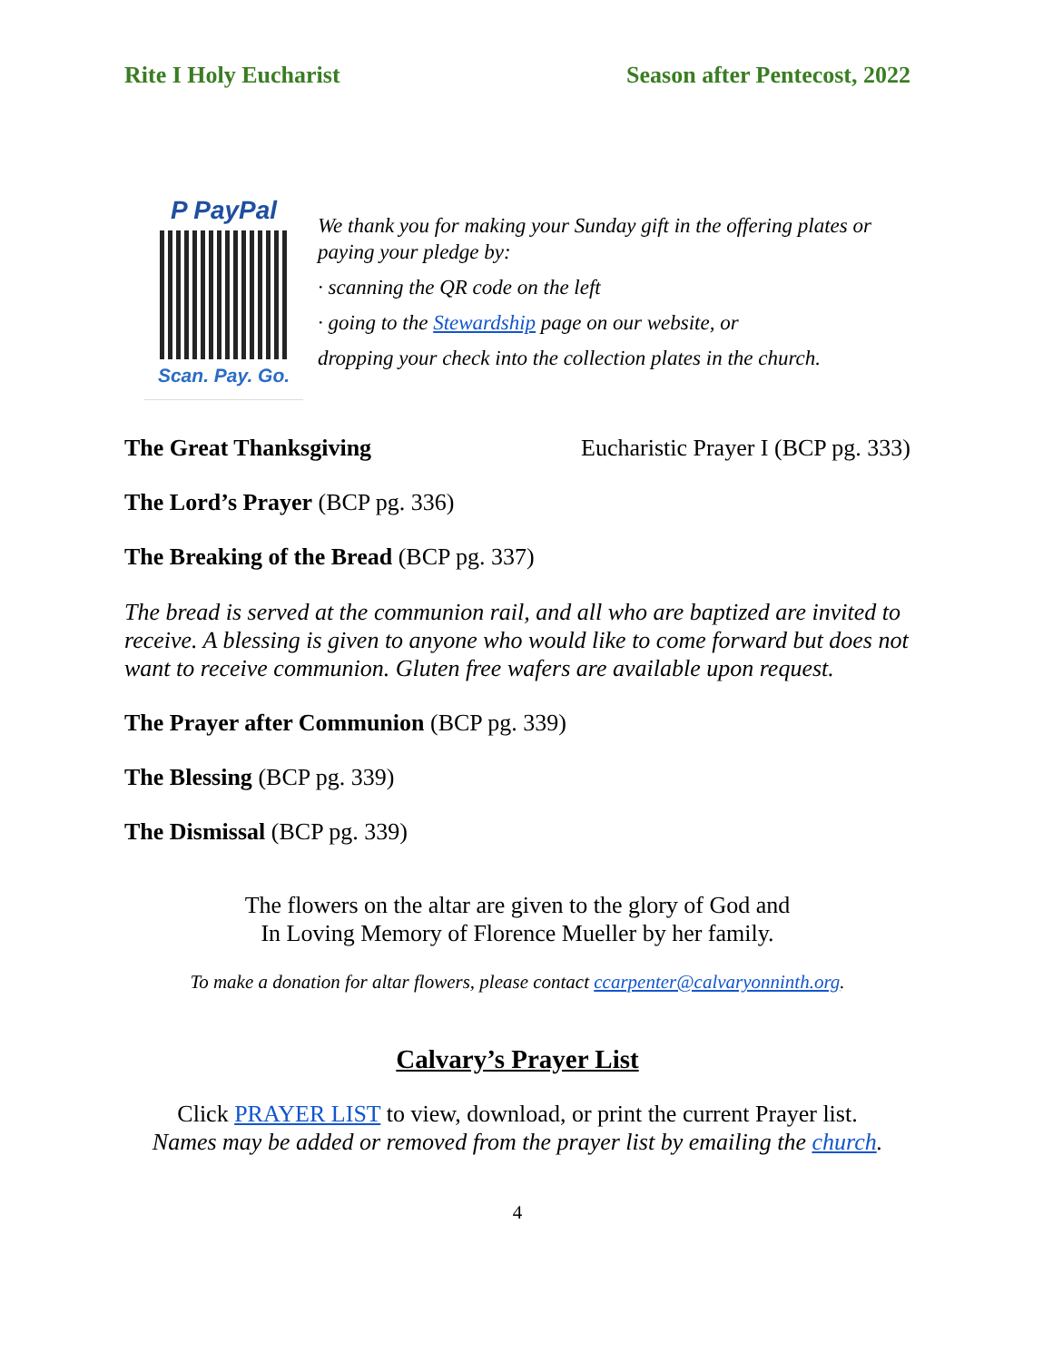Rite I Holy Eucharist Season after Pentecost, 2022
P PayPal
Scan. Pay. Go.
We thank you for making your Sunday gift in the offering plates or paying your pledge by:
· scanning the QR code on the left
· going to the Stewardship page on our website, or
dropping your check into the collection plates in the church.
The Great Thanksgiving Eucharistic Prayer I (BCP pg. 333)
The Lord’s Prayer (BCP pg. 336)
The Breaking of the Bread (BCP pg. 337)
The bread is served at the communion rail, and all who are baptized are invited to receive. A blessing is given to anyone who would like to come forward but does not want to receive communion. Gluten free wafers are available upon request.
The Prayer after Communion (BCP pg. 339)
The Blessing (BCP pg. 339)
The Dismissal (BCP pg. 339)
The flowers on the altar are given to the glory of God and
In Loving Memory of Florence Mueller by her family.
To make a donation for altar flowers, please contact ccarpenter@calvaryonninth.org.
Calvary’s Prayer List
Click PRAYER LIST to view, download, or print the current Prayer list.
Names may be added or removed from the prayer list by emailing the church.
4